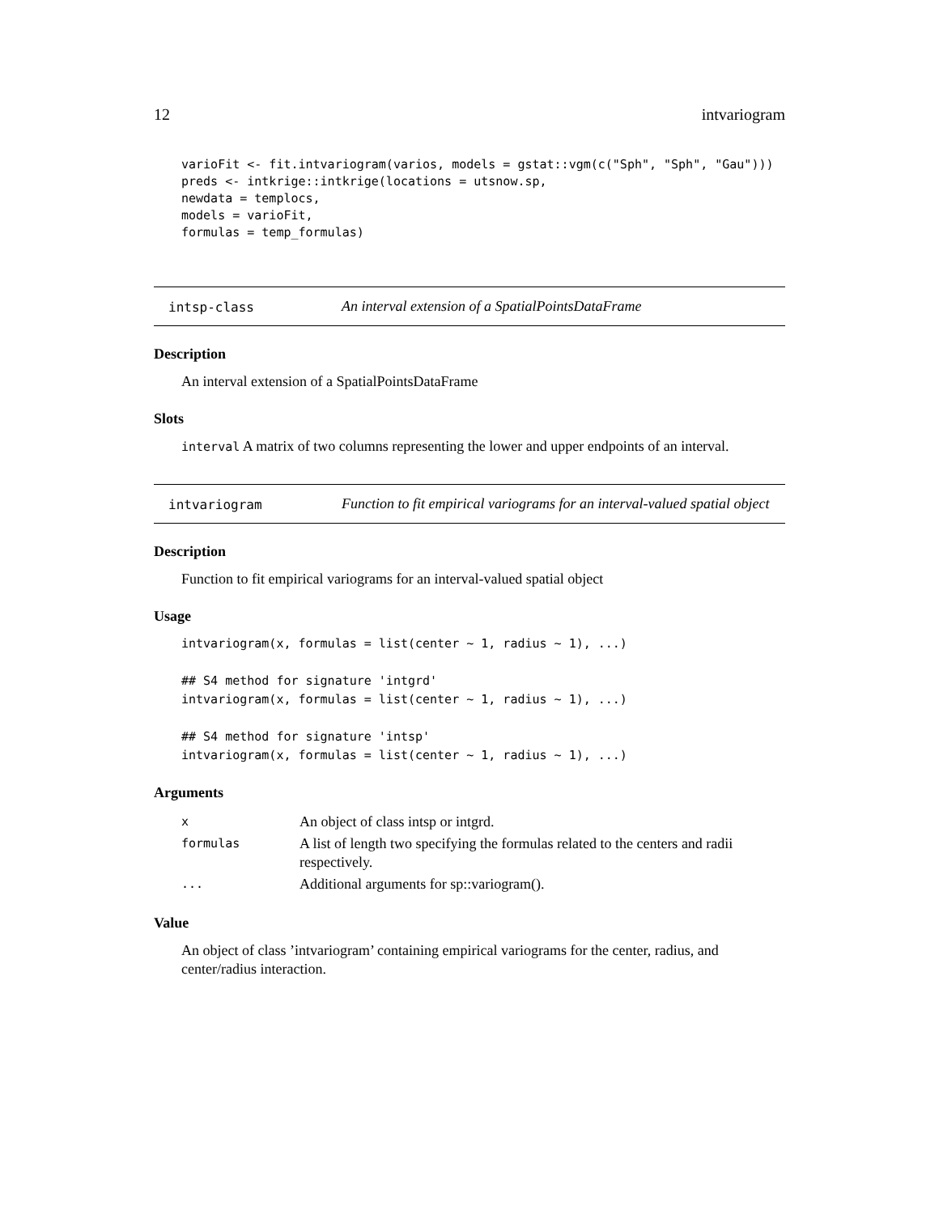12 intvariogram
varioFit <- fit.intvariogram(varios, models = gstat::vgm(c("Sph", "Sph", "Gau")))
preds <- intkrige::intkrige(locations = utsnow.sp,
newdata = templocs,
models = varioFit,
formulas = temp_formulas)
intsp-class
An interval extension of a SpatialPointsDataFrame
Description
An interval extension of a SpatialPointsDataFrame
Slots
interval A matrix of two columns representing the lower and upper endpoints of an interval.
intvariogram
Function to fit empirical variograms for an interval-valued spatial object
Description
Function to fit empirical variograms for an interval-valued spatial object
Usage
intvariogram(x, formulas = list(center ~ 1, radius ~ 1), ...)

## S4 method for signature 'intgrd'
intvariogram(x, formulas = list(center ~ 1, radius ~ 1), ...)

## S4 method for signature 'intsp'
intvariogram(x, formulas = list(center ~ 1, radius ~ 1), ...)
Arguments
| x | An object of class intsp or intgrd. |
| formulas | A list of length two specifying the formulas related to the centers and radii respectively. |
| ... | Additional arguments for sp::variogram(). |
Value
An object of class ’intvariogram’ containing empirical variograms for the center, radius, and center/radius interaction.